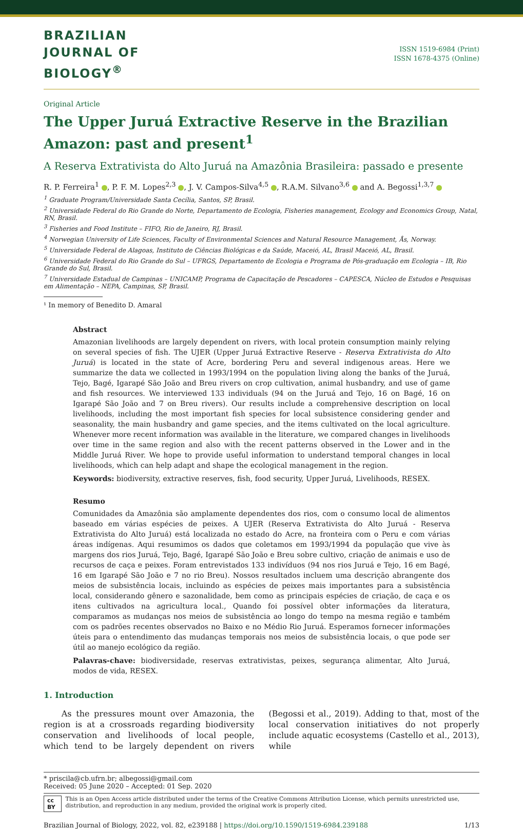BRAZILIAN
JOURNAL OF
BIOLOGY<sup>®</sup>
ISSN 1519-6984 (Print)
ISSN 1678-4375 (Online)
Original Article
The Upper Juruá Extractive Reserve in the Brazilian Amazon: past and present<sup>1</sup>
A Reserva Extrativista do Alto Juruá na Amazônia Brasileira: passado e presente
R. P. Ferreira<sup>1</sup> , P. F. M. Lopes<sup>2,3</sup> , J. V. Campos-Silva<sup>4,5</sup> , R.A.M. Silvano<sup>3,6</sup> and A. Begossi<sup>1,3,7</sup>
<sup>1</sup> Graduate Program/Universidade Santa Cecília, Santos, SP, Brasil.
<sup>2</sup> Universidade Federal do Rio Grande do Norte, Departamento de Ecologia, Fisheries management, Ecology and Economics Group, Natal, RN, Brasil.
<sup>3</sup> Fisheries and Food Institute – FIFO, Rio de Janeiro, RJ, Brasil.
<sup>4</sup> Norwegian University of Life Sciences, Faculty of Environmental Sciences and Natural Resource Management, Ås, Norway.
<sup>5</sup> Universidade Federal de Alagoas, Instituto de Ciências Biológicas e da Saúde, Maceió, AL, Brasil Maceió, AL, Brasil.
<sup>6</sup> Universidade Federal do Rio Grande do Sul – UFRGS, Departamento de Ecologia e Programa de Pós-graduação em Ecologia – IB, Rio Grande do Sul, Brasil.
<sup>7</sup> Universidade Estadual de Campinas – UNICAMP, Programa de Capacitação de Pescadores – CAPESCA, Núcleo de Estudos e Pesquisas em Alimentação – NEPA, Campinas, SP, Brasil.
¹ In memory of Benedito D. Amaral
Abstract
Amazonian livelihoods are largely dependent on rivers, with local protein consumption mainly relying on several species of fish. The UJER (Upper Juruá Extractive Reserve - Reserva Extrativista do Alto Juruá) is located in the state of Acre, bordering Peru and several indigenous areas. Here we summarize the data we collected in 1993/1994 on the population living along the banks of the Juruá, Tejo, Bagé, Igarapé São João and Breu rivers on crop cultivation, animal husbandry, and use of game and fish resources. We interviewed 133 individuals (94 on the Juruá and Tejo, 16 on Bagé, 16 on Igarapé São João and 7 on Breu rivers). Our results include a comprehensive description on local livelihoods, including the most important fish species for local subsistence considering gender and seasonality, the main husbandry and game species, and the items cultivated on the local agriculture. Whenever more recent information was available in the literature, we compared changes in livelihoods over time in the same region and also with the recent patterns observed in the Lower and in the Middle Juruá River. We hope to provide useful information to understand temporal changes in local livelihoods, which can help adapt and shape the ecological management in the region.
Keywords: biodiversity, extractive reserves, fish, food security, Upper Juruá, Livelihoods, RESEX.
Resumo
Comunidades da Amazônia são amplamente dependentes dos rios, com o consumo local de alimentos baseado em várias espécies de peixes. A UJER (Reserva Extrativista do Alto Juruá - Reserva Extrativista do Alto Juruá) está localizada no estado do Acre, na fronteira com o Peru e com várias áreas indígenas. Aqui resumimos os dados que coletamos em 1993/1994 da população que vive às margens dos rios Juruá, Tejo, Bagé, Igarapé São João e Breu sobre cultivo, criação de animais e uso de recursos de caça e peixes. Foram entrevistados 133 indivíduos (94 nos rios Juruá e Tejo, 16 em Bagé, 16 em Igarapé São João e 7 no rio Breu). Nossos resultados incluem uma descrição abrangente dos meios de subsistência locais, incluindo as espécies de peixes mais importantes para a subsistência local, considerando gênero e sazonalidade, bem como as principais espécies de criação, de caça e os itens cultivados na agricultura local., Quando foi possível obter informações da literatura, comparamos as mudanças nos meios de subsistência ao longo do tempo na mesma região e também com os padrões recentes observados no Baixo e no Médio Rio Juruá. Esperamos fornecer informações úteis para o entendimento das mudanças temporais nos meios de subsistência locais, o que pode ser útil ao manejo ecológico da região.
Palavras-chave: biodiversidade, reservas extrativistas, peixes, segurança alimentar, Alto Juruá, modos de vida, RESEX.
1. Introduction
As the pressures mount over Amazonia, the region is at a crossroads regarding biodiversity conservation and livelihoods of local people, which tend to be largely dependent on rivers (Begossi et al., 2019). Adding to that, most of the local conservation initiatives do not properly include aquatic ecosystems (Castello et al., 2013), while
* priscila@cb.ufrn.br; albegossi@gmail.com
Received: 05 June 2020 – Accepted: 01 Sep. 2020
cc BY This is an Open Access article distributed under the terms of the Creative Commons Attribution License, which permits unrestricted use, distribution, and reproduction in any medium, provided the original work is properly cited.
Brazilian Journal of Biology, 2022, vol. 82, e239188 | https://doi.org/10.1590/1519-6984.239188 1/13